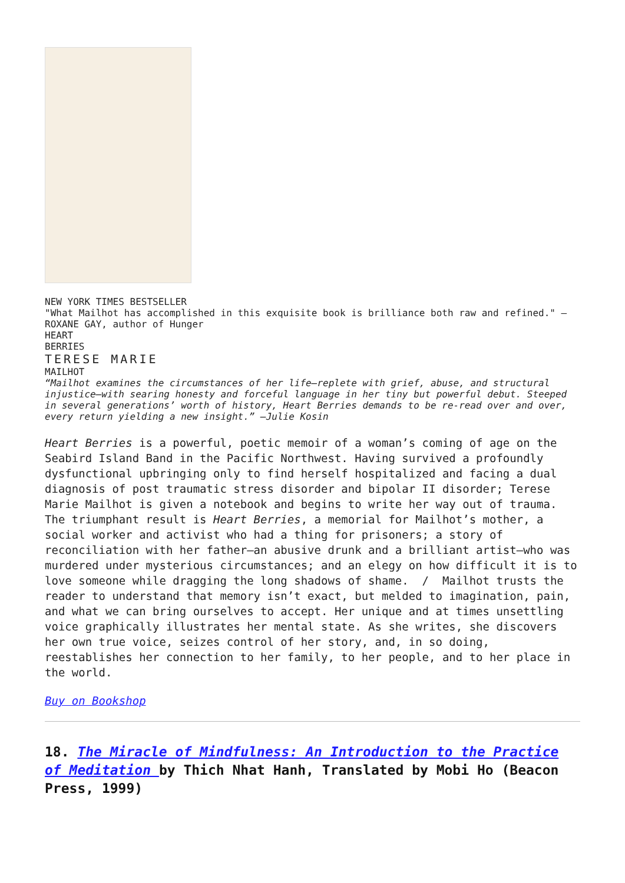NEW YORK TIMES BESTSELLER
"What Mailhot has accomplished in this exquisite book is brilliance both raw and refined." —ROXANE GAY, author of Hunger
HEART
BERRIES
TERESE MARIE
MAILHOT
“Mailhot examines the circumstances of her life—replete with grief, abuse, and structural injustice—with searing honesty and forceful language in her tiny but powerful debut. Steeped in several generations’ worth of history, Heart Berries demands to be re-read over and over, every return yielding a new insight.” —Julie Kosin
Heart Berries is a powerful, poetic memoir of a woman’s coming of age on the Seabird Island Band in the Pacific Northwest. Having survived a profoundly dysfunctional upbringing only to find herself hospitalized and facing a dual diagnosis of post traumatic stress disorder and bipolar II disorder; Terese Marie Mailhot is given a notebook and begins to write her way out of trauma. The triumphant result is Heart Berries, a memorial for Mailhot’s mother, a social worker and activist who had a thing for prisoners; a story of reconciliation with her father—an abusive drunk and a brilliant artist—who was murdered under mysterious circumstances; and an elegy on how difficult it is to love someone while dragging the long shadows of shame. / Mailhot trusts the reader to understand that memory isn’t exact, but melded to imagination, pain, and what we can bring ourselves to accept. Her unique and at times unsettling voice graphically illustrates her mental state. As she writes, she discovers her own true voice, seizes control of her story, and, in so doing, reestablishes her connection to her family, to her people, and to her place in the world.
Buy on Bookshop
18. The Miracle of Mindfulness: An Introduction to the Practice of Meditation by Thich Nhat Hanh, Translated by Mobi Ho (Beacon Press, 1999)